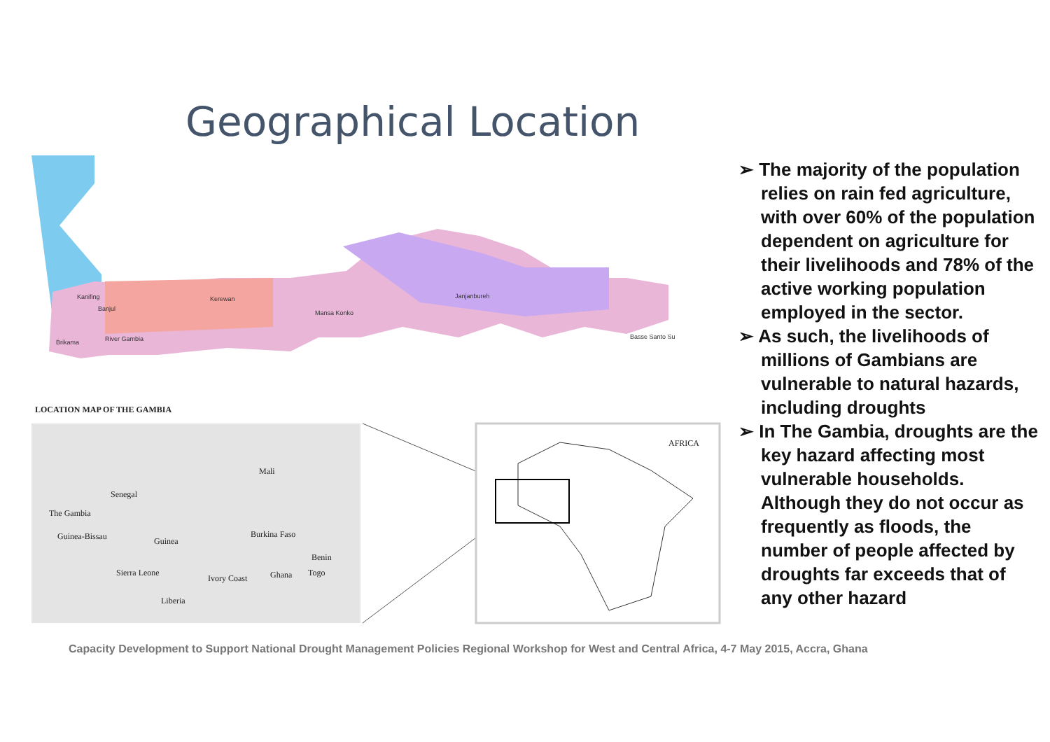Geographical Location
Kanifing
Banjul
Brikama
River Gambia
Kerewan
Mansa Konko
Janjanbureh
Basse Santo Su
LOCATION MAP OF THE GAMBIA
Mali
Senegal
The Gambia
Guinea-Bissau
Guinea
Burkina Faso
Benin
Sierra Leone
Ivory Coast
Ghana
Togo
Liberia
AFRICA
➢ The majority of the population relies on rain fed agriculture, with over 60% of the population dependent on agriculture for their livelihoods and 78% of the active working population employed in the sector.
➢ As such, the livelihoods of millions of Gambians are vulnerable to natural hazards, including droughts
➢ In The Gambia, droughts are the key hazard affecting most vulnerable households. Although they do not occur as frequently as floods, the number of people affected by droughts far exceeds that of any other hazard
Capacity Development to Support National Drought Management Policies Regional Workshop for West and Central Africa, 4-7 May 2015, Accra, Ghana